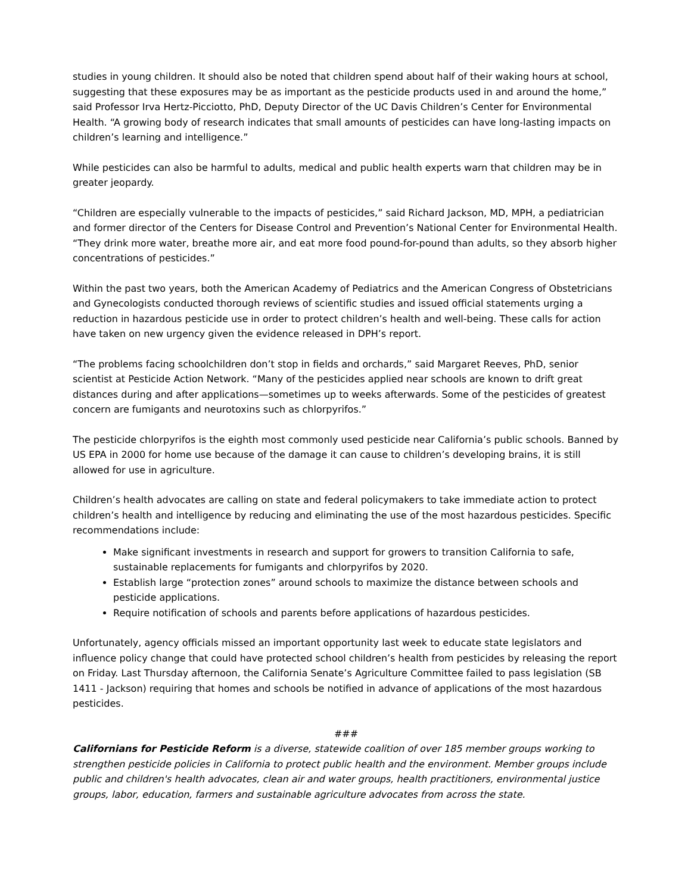studies in young children. It should also be noted that children spend about half of their waking hours at school, suggesting that these exposures may be as important as the pesticide products used in and around the home,” said Professor Irva Hertz-Picciotto, PhD, Deputy Director of the UC Davis Children’s Center for Environmental Health. “A growing body of research indicates that small amounts of pesticides can have long-lasting impacts on children’s learning and intelligence.”
While pesticides can also be harmful to adults, medical and public health experts warn that children may be in greater jeopardy.
“Children are especially vulnerable to the impacts of pesticides,” said Richard Jackson, MD, MPH, a pediatrician and former director of the Centers for Disease Control and Prevention’s National Center for Environmental Health. “They drink more water, breathe more air, and eat more food pound-for-pound than adults, so they absorb higher concentrations of pesticides.”
Within the past two years, both the American Academy of Pediatrics and the American Congress of Obstetricians and Gynecologists conducted thorough reviews of scientific studies and issued official statements urging a reduction in hazardous pesticide use in order to protect children’s health and well-being. These calls for action have taken on new urgency given the evidence released in DPH’s report.
“The problems facing schoolchildren don’t stop in fields and orchards,” said Margaret Reeves, PhD, senior scientist at Pesticide Action Network. “Many of the pesticides applied near schools are known to drift great distances during and after applications—sometimes up to weeks afterwards. Some of the pesticides of greatest concern are fumigants and neurotoxins such as chlorpyrifos.”
The pesticide chlorpyrifos is the eighth most commonly used pesticide near California’s public schools. Banned by US EPA in 2000 for home use because of the damage it can cause to children’s developing brains, it is still allowed for use in agriculture.
Children’s health advocates are calling on state and federal policymakers to take immediate action to protect children’s health and intelligence by reducing and eliminating the use of the most hazardous pesticides. Specific recommendations include:
Make significant investments in research and support for growers to transition California to safe, sustainable replacements for fumigants and chlorpyrifos by 2020.
Establish large “protection zones” around schools to maximize the distance between schools and pesticide applications.
Require notification of schools and parents before applications of hazardous pesticides.
Unfortunately, agency officials missed an important opportunity last week to educate state legislators and influence policy change that could have protected school children’s health from pesticides by releasing the report on Friday. Last Thursday afternoon, the California Senate’s Agriculture Committee failed to pass legislation (SB 1411 - Jackson) requiring that homes and schools be notified in advance of applications of the most hazardous pesticides.
###
Californians for Pesticide Reform is a diverse, statewide coalition of over 185 member groups working to strengthen pesticide policies in California to protect public health and the environment. Member groups include public and children's health advocates, clean air and water groups, health practitioners, environmental justice groups, labor, education, farmers and sustainable agriculture advocates from across the state.